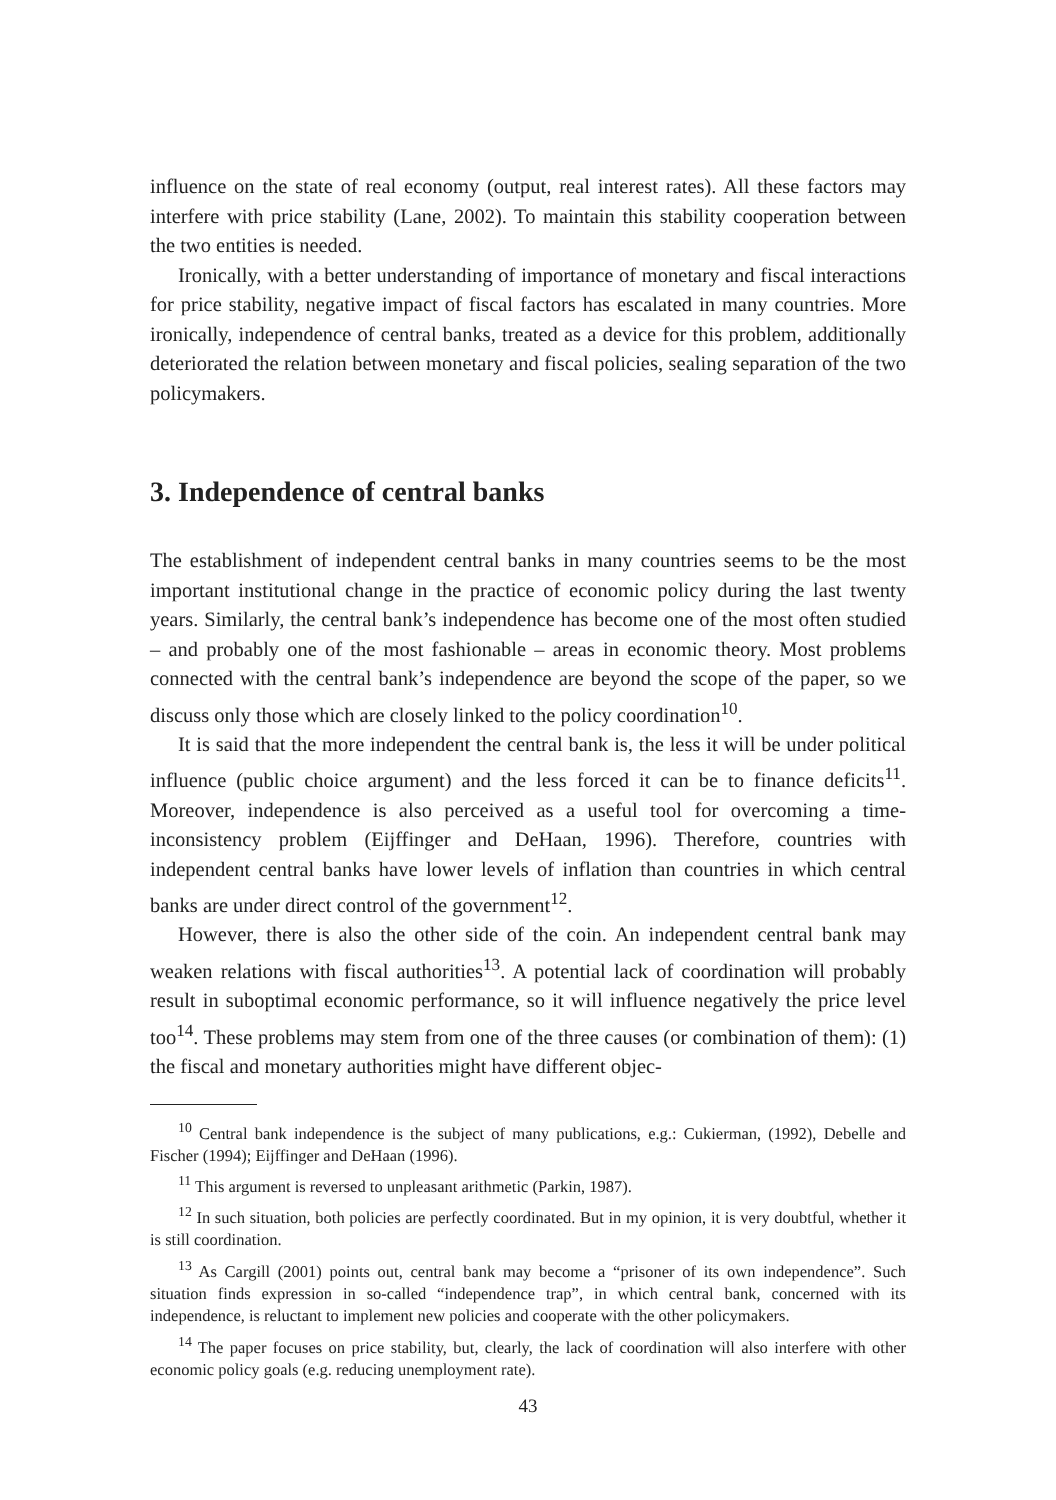influence on the state of real economy (output, real interest rates). All these factors may interfere with price stability (Lane, 2002). To maintain this stability cooperation between the two entities is needed.
Ironically, with a better understanding of importance of monetary and fiscal interactions for price stability, negative impact of fiscal factors has escalated in many countries. More ironically, independence of central banks, treated as a device for this problem, additionally deteriorated the relation between monetary and fiscal policies, sealing separation of the two policymakers.
3. Independence of central banks
The establishment of independent central banks in many countries seems to be the most important institutional change in the practice of economic policy during the last twenty years. Similarly, the central bank’s independence has become one of the most often studied – and probably one of the most fashionable – areas in economic theory. Most problems connected with the central bank’s independence are beyond the scope of the paper, so we discuss only those which are closely linked to the policy coordination<sup>10</sup>.
It is said that the more independent the central bank is, the less it will be under political influence (public choice argument) and the less forced it can be to finance deficits<sup>11</sup>. Moreover, independence is also perceived as a useful tool for overcoming a time-inconsistency problem (Eijffinger and DeHaan, 1996). Therefore, countries with independent central banks have lower levels of inflation than countries in which central banks are under direct control of the government<sup>12</sup>.
However, there is also the other side of the coin. An independent central bank may weaken relations with fiscal authorities<sup>13</sup>. A potential lack of coordination will probably result in suboptimal economic performance, so it will influence negatively the price level too<sup>14</sup>. These problems may stem from one of the three causes (or combination of them): (1) the fiscal and monetary authorities might have different objec-
<sup>10</sup> Central bank independence is the subject of many publications, e.g.: Cukierman, (1992), Debelle and Fischer (1994); Eijffinger and DeHaan (1996).
<sup>11</sup> This argument is reversed to unpleasant arithmetic (Parkin, 1987).
<sup>12</sup> In such situation, both policies are perfectly coordinated. But in my opinion, it is very doubtful, whether it is still coordination.
<sup>13</sup> As Cargill (2001) points out, central bank may become a “prisoner of its own independence”. Such situation finds expression in so-called “independence trap”, in which central bank, concerned with its independence, is reluctant to implement new policies and cooperate with the other policymakers.
<sup>14</sup> The paper focuses on price stability, but, clearly, the lack of coordination will also interfere with other economic policy goals (e.g. reducing unemployment rate).
43